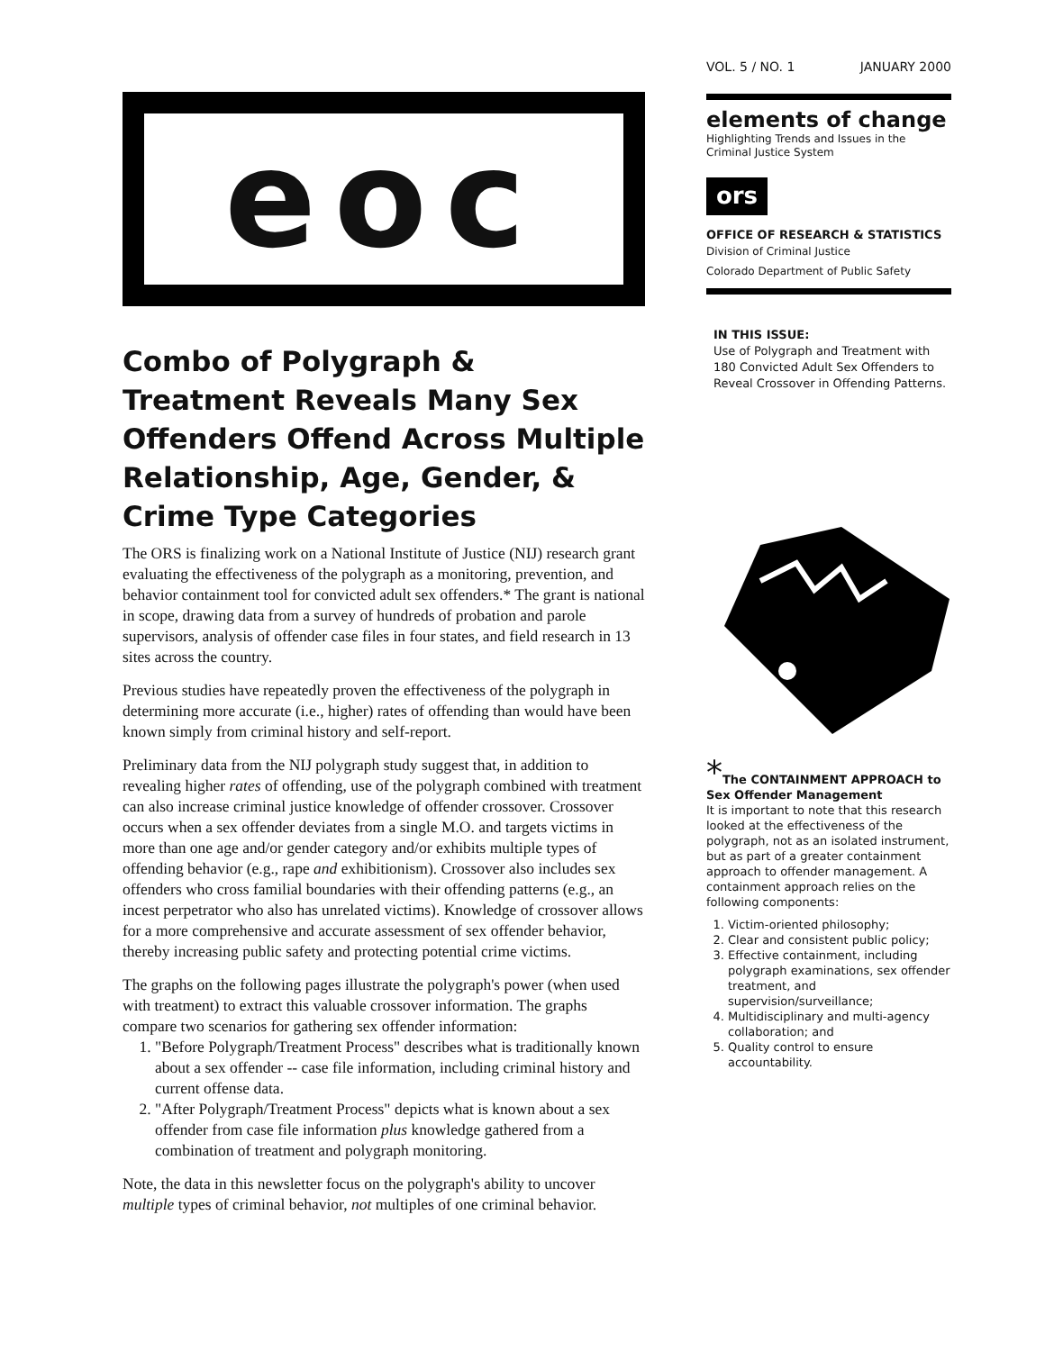eoc
Combo of Polygraph & Treatment Reveals Many Sex Offenders Offend Across Multiple Relationship, Age, Gender, & Crime Type Categories
The ORS is finalizing work on a National Institute of Justice (NIJ) research grant evaluating the effectiveness of the polygraph as a monitoring, prevention, and behavior containment tool for convicted adult sex offenders.* The grant is national in scope, drawing data from a survey of hundreds of probation and parole supervisors, analysis of offender case files in four states, and field research in 13 sites across the country.
Previous studies have repeatedly proven the effectiveness of the polygraph in determining more accurate (i.e., higher) rates of offending than would have been known simply from criminal history and self-report.
Preliminary data from the NIJ polygraph study suggest that, in addition to revealing higher rates of offending, use of the polygraph combined with treatment can also increase criminal justice knowledge of offender crossover. Crossover occurs when a sex offender deviates from a single M.O. and targets victims in more than one age and/or gender category and/or exhibits multiple types of offending behavior (e.g., rape and exhibitionism). Crossover also includes sex offenders who cross familial boundaries with their offending patterns (e.g., an incest perpetrator who also has unrelated victims). Knowledge of crossover allows for a more comprehensive and accurate assessment of sex offender behavior, thereby increasing public safety and protecting potential crime victims.
The graphs on the following pages illustrate the polygraph's power (when used with treatment) to extract this valuable crossover information. The graphs compare two scenarios for gathering sex offender information:
1. "Before Polygraph/Treatment Process" describes what is traditionally known about a sex offender -- case file information, including criminal history and current offense data.
2. "After Polygraph/Treatment Process" depicts what is known about a sex offender from case file information plus knowledge gathered from a combination of treatment and polygraph monitoring.
Note, the data in this newsletter focus on the polygraph's ability to uncover multiple types of criminal behavior, not multiples of one criminal behavior.
VOL. 5 / NO. 1 JANUARY 2000
elements of change
Highlighting Trends and Issues in the Criminal Justice System
ors
OFFICE OF RESEARCH & STATISTICS
Division of Criminal Justice
Colorado Department of Public Safety
IN THIS ISSUE:
Use of Polygraph and Treatment with 180 Convicted Adult Sex Offenders to Reveal Crossover in Offending Patterns.
*The CONTAINMENT APPROACH to Sex Offender Management
It is important to note that this research looked at the effectiveness of the polygraph, not as an isolated instrument, but as part of a greater containment approach to offender management. A containment approach relies on the following components:
1. Victim-oriented philosophy;
2. Clear and consistent public policy;
3. Effective containment, including polygraph examinations, sex offender treatment, and supervision/surveillance;
4. Multidisciplinary and multi-agency collaboration; and
5. Quality control to ensure accountability.